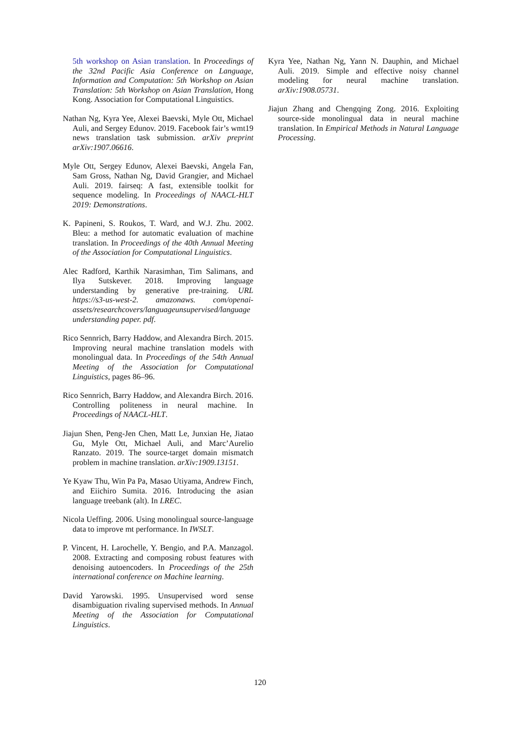5th workshop on Asian translation. In Proceedings of the 32nd Pacific Asia Conference on Language, Information and Computation: 5th Workshop on Asian Translation: 5th Workshop on Asian Translation, Hong Kong. Association for Computational Linguistics.
Nathan Ng, Kyra Yee, Alexei Baevski, Myle Ott, Michael Auli, and Sergey Edunov. 2019. Facebook fair’s wmt19 news translation task submission. arXiv preprint arXiv:1907.06616.
Myle Ott, Sergey Edunov, Alexei Baevski, Angela Fan, Sam Gross, Nathan Ng, David Grangier, and Michael Auli. 2019. fairseq: A fast, extensible toolkit for sequence modeling. In Proceedings of NAACL-HLT 2019: Demonstrations.
K. Papineni, S. Roukos, T. Ward, and W.J. Zhu. 2002. Bleu: a method for automatic evaluation of machine translation. In Proceedings of the 40th Annual Meeting of the Association for Computational Linguistics.
Alec Radford, Karthik Narasimhan, Tim Salimans, and Ilya Sutskever. 2018. Improving language understanding by generative pre-training. URL https://s3-us-west-2. amazonaws. com/openai-assets/researchcovers/languageunsupervised/language understanding paper. pdf.
Rico Sennrich, Barry Haddow, and Alexandra Birch. 2015. Improving neural machine translation models with monolingual data. In Proceedings of the 54th Annual Meeting of the Association for Computational Linguistics, pages 86–96.
Rico Sennrich, Barry Haddow, and Alexandra Birch. 2016. Controlling politeness in neural machine. In Proceedings of NAACL-HLT.
Jiajun Shen, Peng-Jen Chen, Matt Le, Junxian He, Jiatao Gu, Myle Ott, Michael Auli, and Marc’Aurelio Ranzato. 2019. The source-target domain mismatch problem in machine translation. arXiv:1909.13151.
Ye Kyaw Thu, Win Pa Pa, Masao Utiyama, Andrew Finch, and Eiichiro Sumita. 2016. Introducing the asian language treebank (alt). In LREC.
Nicola Ueffing. 2006. Using monolingual source-language data to improve mt performance. In IWSLT.
P. Vincent, H. Larochelle, Y. Bengio, and P.A. Manzagol. 2008. Extracting and composing robust features with denoising autoencoders. In Proceedings of the 25th international conference on Machine learning.
David Yarowski. 1995. Unsupervised word sense disambiguation rivaling supervised methods. In Annual Meeting of the Association for Computational Linguistics.
Kyra Yee, Nathan Ng, Yann N. Dauphin, and Michael Auli. 2019. Simple and effective noisy channel modeling for neural machine translation. arXiv:1908.05731.
Jiajun Zhang and Chengqing Zong. 2016. Exploiting source-side monolingual data in neural machine translation. In Empirical Methods in Natural Language Processing.
120